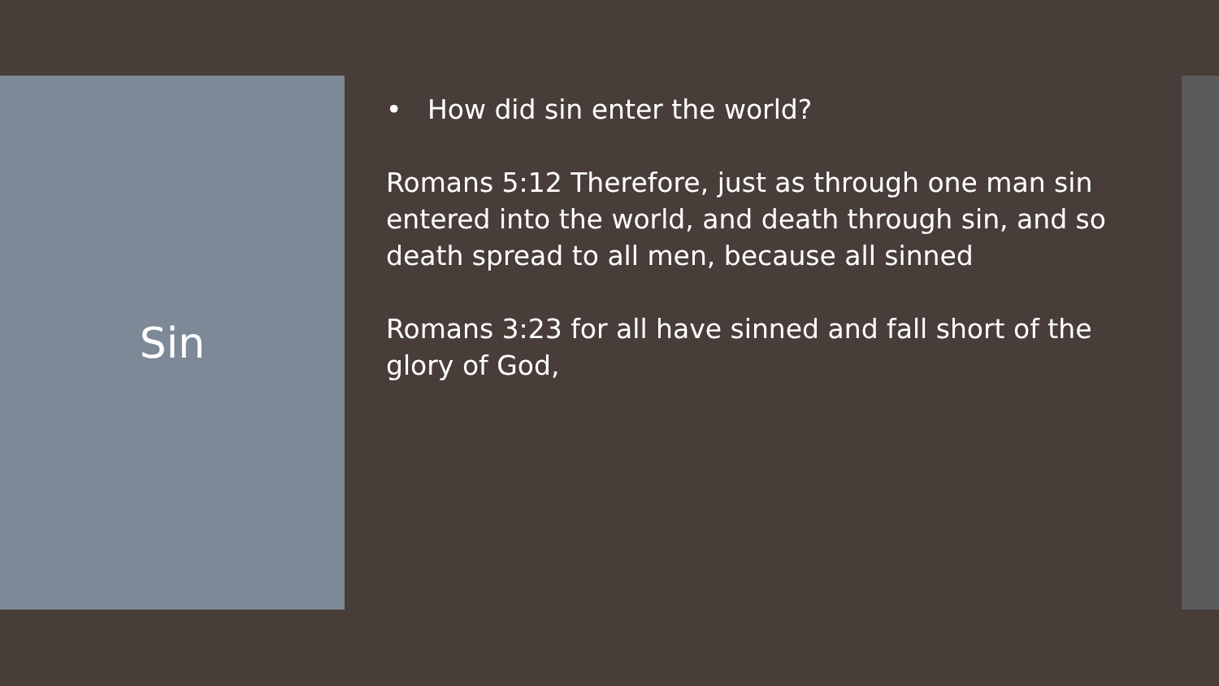Sin
• How did sin enter the world?
Romans 5:12 Therefore, just as through one man sin entered into the world, and death through sin, and so death spread to all men, because all sinned
Romans 3:23 for all have sinned and fall short of the glory of God,